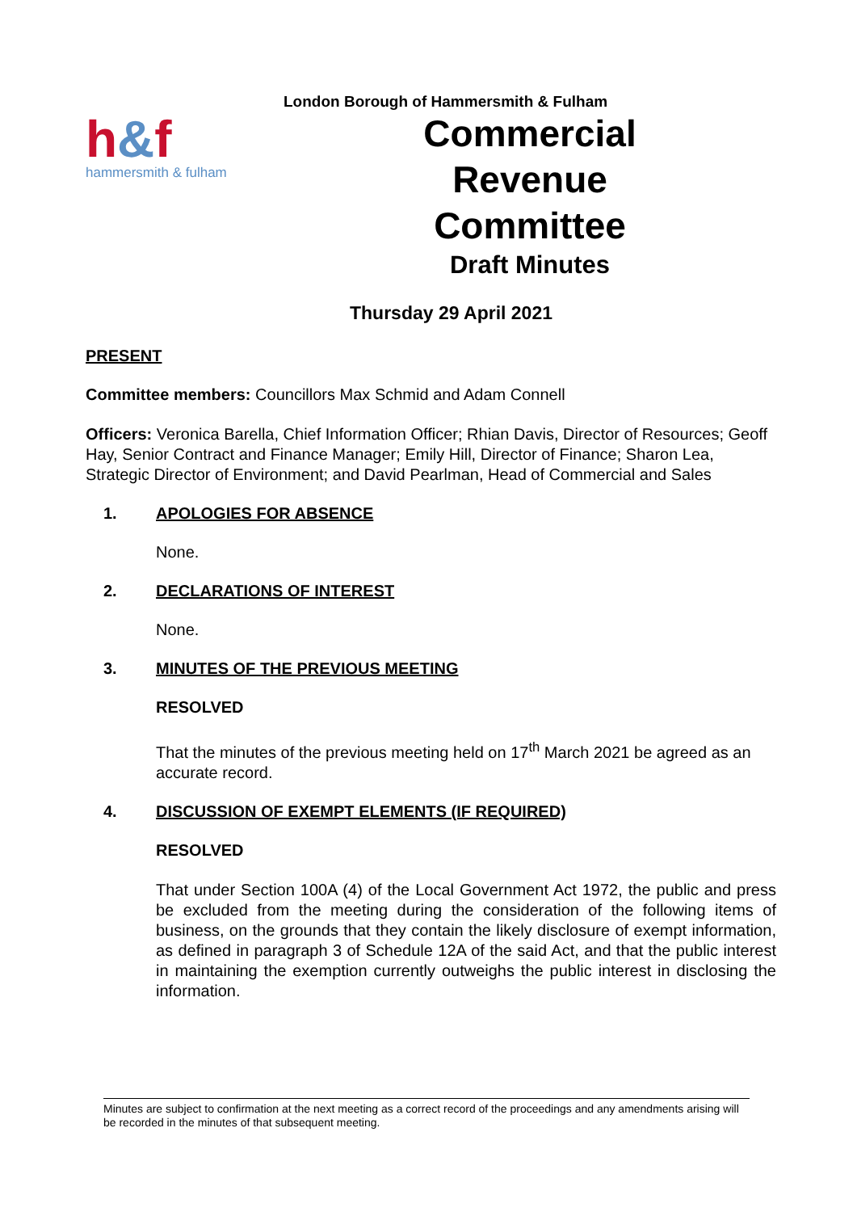h&f
hammersmith & fulham
London Borough of Hammersmith & Fulham
Commercial
Revenue
Committee
Draft Minutes
Thursday 29 April 2021
PRESENT
Committee members: Councillors Max Schmid and Adam Connell
Officers: Veronica Barella, Chief Information Officer; Rhian Davis, Director of Resources; Geoff Hay, Senior Contract and Finance Manager; Emily Hill, Director of Finance; Sharon Lea, Strategic Director of Environment; and David Pearlman, Head of Commercial and Sales
1. APOLOGIES FOR ABSENCE
None.
2. DECLARATIONS OF INTEREST
None.
3. MINUTES OF THE PREVIOUS MEETING
RESOLVED
That the minutes of the previous meeting held on 17<sup>th</sup> March 2021 be agreed as an accurate record.
4. DISCUSSION OF EXEMPT ELEMENTS (IF REQUIRED)
RESOLVED
That under Section 100A (4) of the Local Government Act 1972, the public and press be excluded from the meeting during the consideration of the following items of business, on the grounds that they contain the likely disclosure of exempt information, as defined in paragraph 3 of Schedule 12A of the said Act, and that the public interest in maintaining the exemption currently outweighs the public interest in disclosing the information.
Minutes are subject to confirmation at the next meeting as a correct record of the proceedings and any amendments arising will be recorded in the minutes of that subsequent meeting.